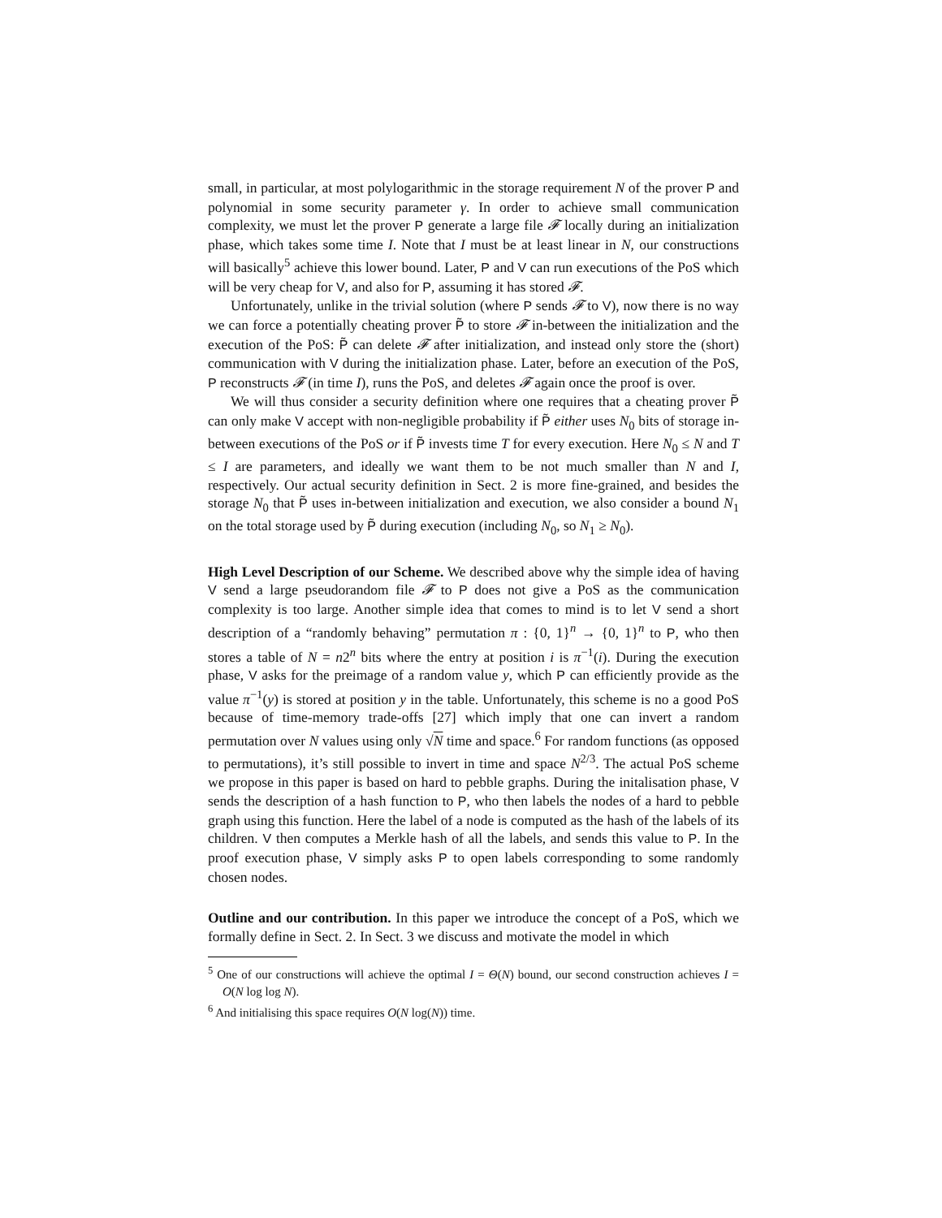small, in particular, at most polylogarithmic in the storage requirement N of the prover P and polynomial in some security parameter γ. In order to achieve small communication complexity, we must let the prover P generate a large file 𝓕 locally during an initialization phase, which takes some time I. Note that I must be at least linear in N, our constructions will basically<sup>5</sup> achieve this lower bound. Later, P and V can run executions of the PoS which will be very cheap for V, and also for P, assuming it has stored 𝓕.
Unfortunately, unlike in the trivial solution (where P sends 𝓕 to V), now there is no way we can force a potentially cheating prover P̃ to store 𝓕 in-between the initialization and the execution of the PoS: P̃ can delete 𝓕 after initialization, and instead only store the (short) communication with V during the initialization phase. Later, before an execution of the PoS, P reconstructs 𝓕 (in time I), runs the PoS, and deletes 𝓕 again once the proof is over.
We will thus consider a security definition where one requires that a cheating prover P̃ can only make V accept with non-negligible probability if P̃ either uses N<sub>0</sub> bits of storage in-between executions of the PoS or if P̃ invests time T for every execution. Here N<sub>0</sub> ≤ N and T ≤ I are parameters, and ideally we want them to be not much smaller than N and I, respectively. Our actual security definition in Sect. 2 is more fine-grained, and besides the storage N<sub>0</sub> that P̃ uses in-between initialization and execution, we also consider a bound N<sub>1</sub> on the total storage used by P̃ during execution (including N<sub>0</sub>, so N<sub>1</sub> ≥ N<sub>0</sub>).
High Level Description of our Scheme. We described above why the simple idea of having V send a large pseudorandom file 𝓕 to P does not give a PoS as the communication complexity is too large. Another simple idea that comes to mind is to let V send a short description of a “randomly behaving” permutation π : {0, 1}<sup>n</sup> → {0, 1}<sup>n</sup> to P, who then stores a table of N = n2<sup>n</sup> bits where the entry at position i is π<sup>−1</sup>(i). During the execution phase, V asks for the preimage of a random value y, which P can efficiently provide as the value π<sup>−1</sup>(y) is stored at position y in the table. Unfortunately, this scheme is no a good PoS because of time-memory trade-offs [27] which imply that one can invert a random permutation over N values using only √N time and space.<sup>6</sup> For random functions (as opposed to permutations), it’s still possible to invert in time and space N<sup>2/3</sup>. The actual PoS scheme we propose in this paper is based on hard to pebble graphs. During the initalisation phase, V sends the description of a hash function to P, who then labels the nodes of a hard to pebble graph using this function. Here the label of a node is computed as the hash of the labels of its children. V then computes a Merkle hash of all the labels, and sends this value to P. In the proof execution phase, V simply asks P to open labels corresponding to some randomly chosen nodes.
Outline and our contribution. In this paper we introduce the concept of a PoS, which we formally define in Sect. 2. In Sect. 3 we discuss and motivate the model in which
<sup>5</sup> One of our constructions will achieve the optimal I = Θ(N) bound, our second construction achieves I = O(N log log N).
<sup>6</sup> And initialising this space requires O(N log(N)) time.